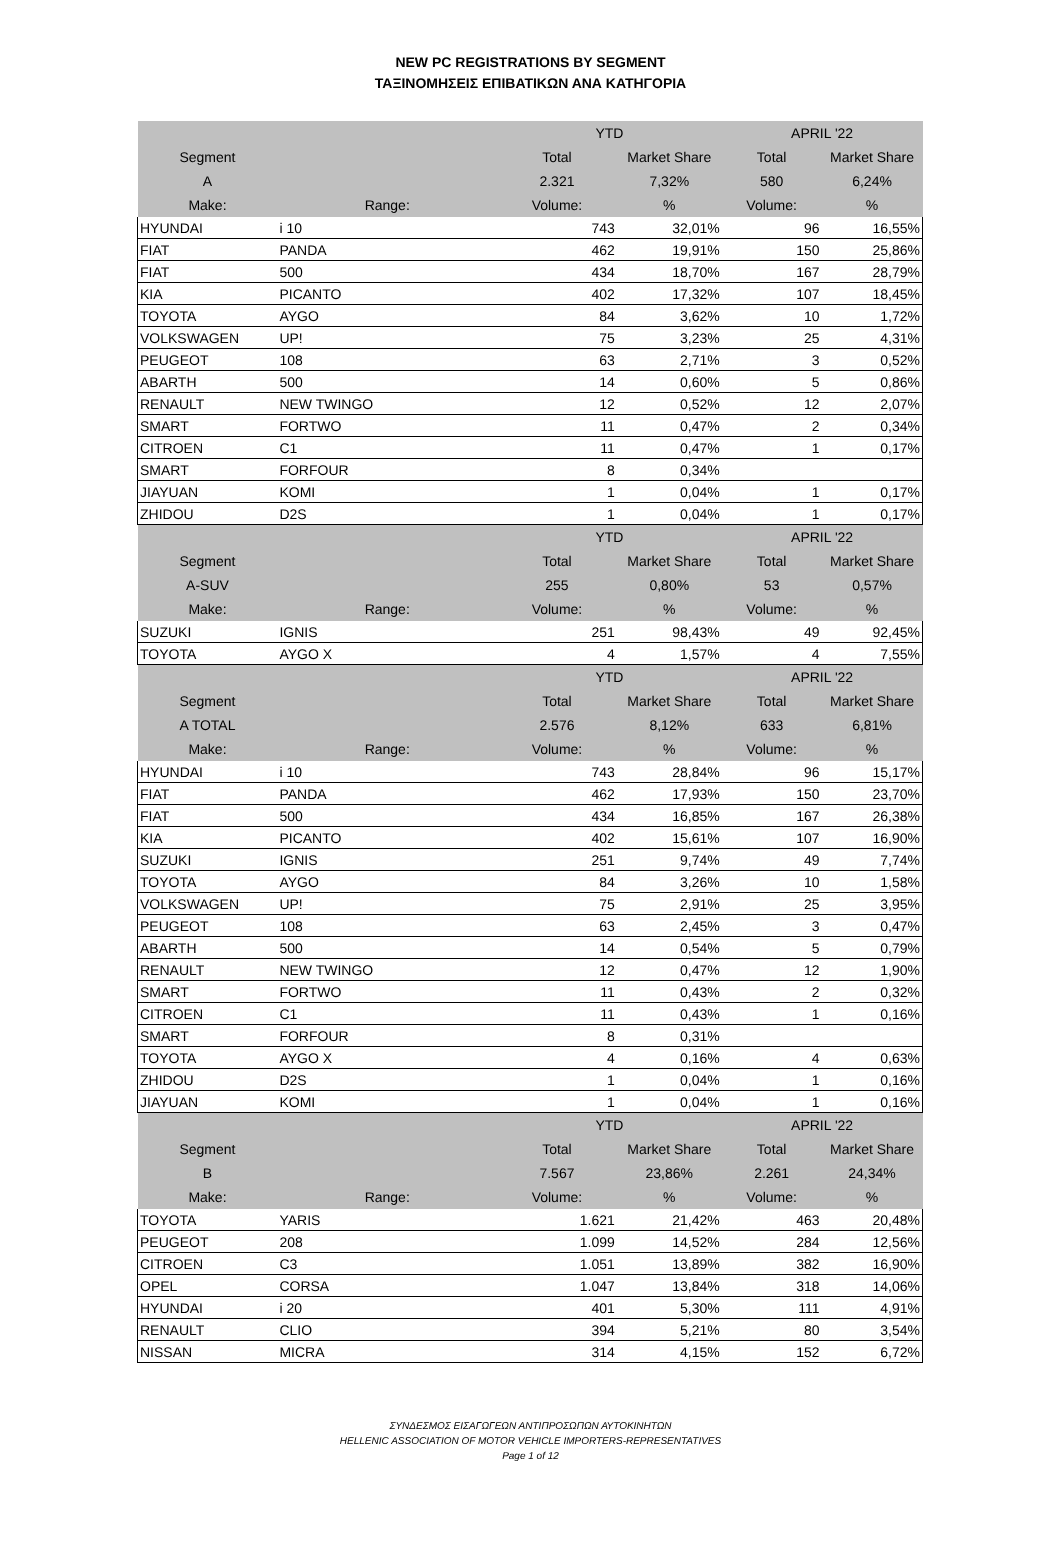NEW PC REGISTRATIONS BY SEGMENT
ΤΑΞΙΝΟΜΗΣΕΙΣ ΕΠΙΒΑΤΙΚΩΝ ΑΝΑ ΚΑΤΗΓΟΡΙΑ
| | | YTD | | APRIL '22 | |
| Segment | | Total | Market Share | Total | Market Share |
| A | | 2.321 | 7,32% | 580 | 6,24% |
| Make: | Range: | Volume: | % | Volume: | % |
| HYUNDAI | i 10 | 743 | 32,01% | 96 | 16,55% |
| FIAT | PANDA | 462 | 19,91% | 150 | 25,86% |
| FIAT | 500 | 434 | 18,70% | 167 | 28,79% |
| KIA | PICANTO | 402 | 17,32% | 107 | 18,45% |
| TOYOTA | AYGO | 84 | 3,62% | 10 | 1,72% |
| VOLKSWAGEN | UP! | 75 | 3,23% | 25 | 4,31% |
| PEUGEOT | 108 | 63 | 2,71% | 3 | 0,52% |
| ABARTH | 500 | 14 | 0,60% | 5 | 0,86% |
| RENAULT | NEW TWINGO | 12 | 0,52% | 12 | 2,07% |
| SMART | FORTWO | 11 | 0,47% | 2 | 0,34% |
| CITROEN | C1 | 11 | 0,47% | 1 | 0,17% |
| SMART | FORFOUR | 8 | 0,34% | | |
| JIAYUAN | KOMI | 1 | 0,04% | 1 | 0,17% |
| ZHIDOU | D2S | 1 | 0,04% | 1 | 0,17% |
| | | YTD | | APRIL '22 | |
| Segment | | Total | Market Share | Total | Market Share |
| A-SUV | | 255 | 0,80% | 53 | 0,57% |
| Make: | Range: | Volume: | % | Volume: | % |
| SUZUKI | IGNIS | 251 | 98,43% | 49 | 92,45% |
| TOYOTA | AYGO X | 4 | 1,57% | 4 | 7,55% |
| | | YTD | | APRIL '22 | |
| Segment | | Total | Market Share | Total | Market Share |
| A TOTAL | | 2.576 | 8,12% | 633 | 6,81% |
| Make: | Range: | Volume: | % | Volume: | % |
| HYUNDAI | i 10 | 743 | 28,84% | 96 | 15,17% |
| FIAT | PANDA | 462 | 17,93% | 150 | 23,70% |
| FIAT | 500 | 434 | 16,85% | 167 | 26,38% |
| KIA | PICANTO | 402 | 15,61% | 107 | 16,90% |
| SUZUKI | IGNIS | 251 | 9,74% | 49 | 7,74% |
| TOYOTA | AYGO | 84 | 3,26% | 10 | 1,58% |
| VOLKSWAGEN | UP! | 75 | 2,91% | 25 | 3,95% |
| PEUGEOT | 108 | 63 | 2,45% | 3 | 0,47% |
| ABARTH | 500 | 14 | 0,54% | 5 | 0,79% |
| RENAULT | NEW TWINGO | 12 | 0,47% | 12 | 1,90% |
| SMART | FORTWO | 11 | 0,43% | 2 | 0,32% |
| CITROEN | C1 | 11 | 0,43% | 1 | 0,16% |
| SMART | FORFOUR | 8 | 0,31% | | |
| TOYOTA | AYGO X | 4 | 0,16% | 4 | 0,63% |
| ZHIDOU | D2S | 1 | 0,04% | 1 | 0,16% |
| JIAYUAN | KOMI | 1 | 0,04% | 1 | 0,16% |
| | | YTD | | APRIL '22 | |
| Segment | | Total | Market Share | Total | Market Share |
| B | | 7.567 | 23,86% | 2.261 | 24,34% |
| Make: | Range: | Volume: | % | Volume: | % |
| TOYOTA | YARIS | 1.621 | 21,42% | 463 | 20,48% |
| PEUGEOT | 208 | 1.099 | 14,52% | 284 | 12,56% |
| CITROEN | C3 | 1.051 | 13,89% | 382 | 16,90% |
| OPEL | CORSA | 1.047 | 13,84% | 318 | 14,06% |
| HYUNDAI | i 20 | 401 | 5,30% | 111 | 4,91% |
| RENAULT | CLIO | 394 | 5,21% | 80 | 3,54% |
| NISSAN | MICRA | 314 | 4,15% | 152 | 6,72% |
ΣΥΝΔΕΣΜΟΣ ΕΙΣΑΓΩΓΕΩΝ ΑΝΤΙΠΡΟΣΩΠΩΝ ΑΥΤΟΚΙΝΗΤΩΝ
HELLENIC ASSOCIATION OF MOTOR VEHICLE IMPORTERS-REPRESENTATIVES
Page 1 of 12